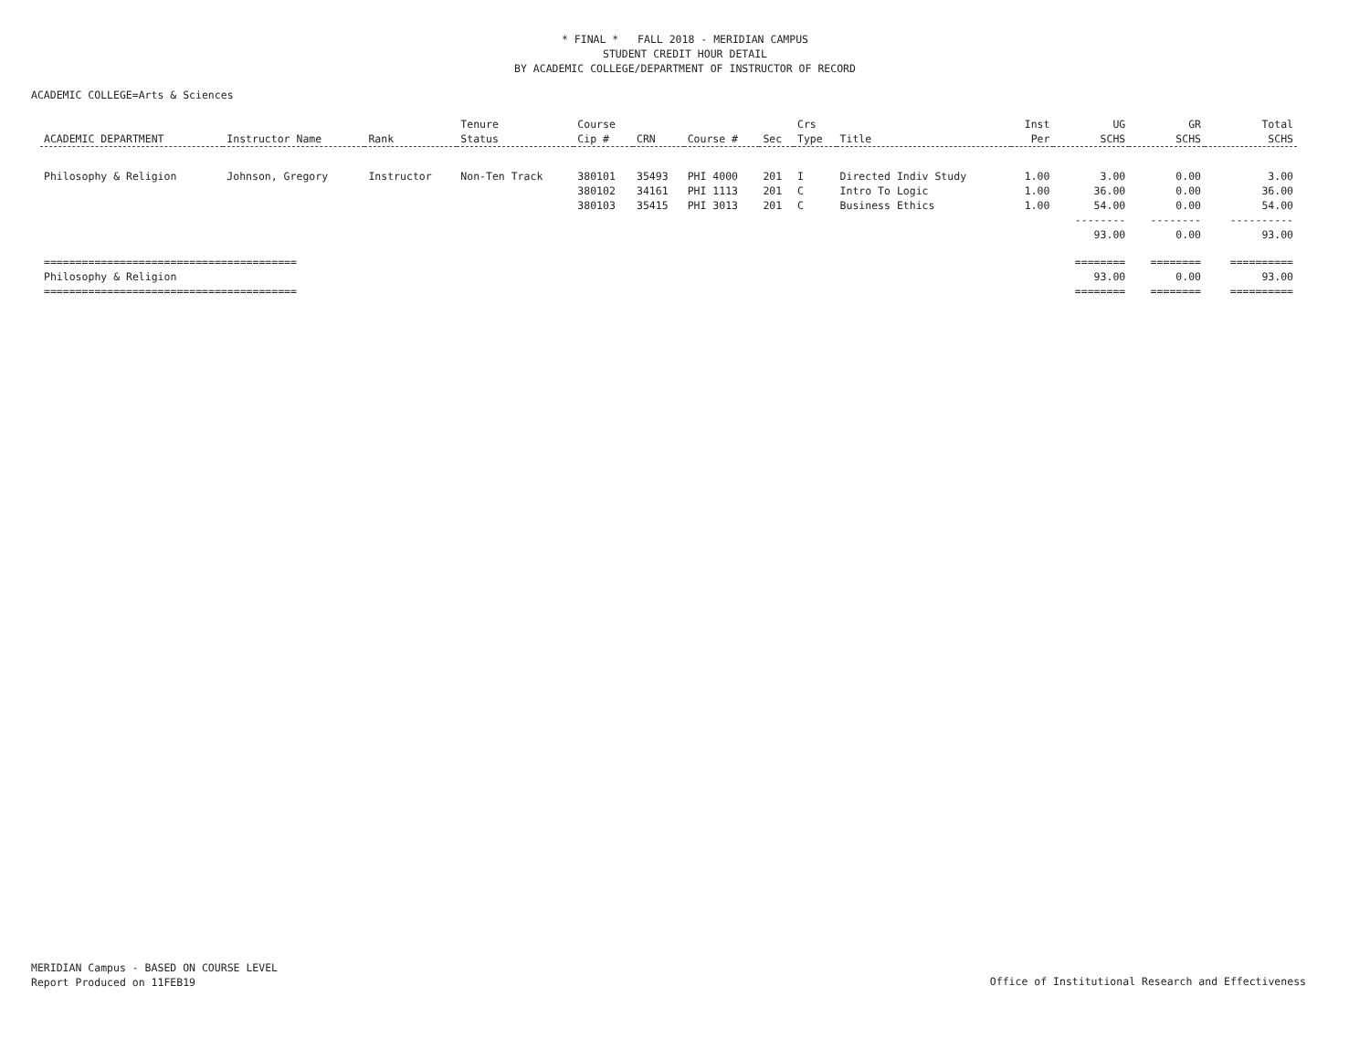* FINAL * FALL 2018 - MERIDIAN CAMPUS
STUDENT CREDIT HOUR DETAIL
BY ACADEMIC COLLEGE/DEPARTMENT OF INSTRUCTOR OF RECORD
ACADEMIC COLLEGE=Arts & Sciences
| | | | Tenure | Course | | | | Crs | | Inst | UG | GR | Total |
| --- | --- | --- | --- | --- | --- | --- | --- | --- | --- | --- | --- | --- | --- |
| ACADEMIC DEPARTMENT | Instructor Name | Rank | Status | Cip # | CRN | Course # | Sec | Type | Title | Per | SCHS | SCHS | SCHS |
| Philosophy & Religion | Johnson, Gregory | Instructor | Non-Ten Track | 380101 | 35493 | PHI 4000 | 201 | I | Directed Indiv Study | 1.00 | 3.00 | 0.00 | 3.00 |
| | | | | 380102 | 34161 | PHI 1113 | 201 | C | Intro To Logic | 1.00 | 36.00 | 0.00 | 36.00 |
| | | | | 380103 | 35415 | PHI 3013 | 201 | C | Business Ethics | 1.00 | 54.00 | 0.00 | 54.00 |
| | | | | | | | | | | | -------- | -------- | ---------- |
| | | | | | | | | | | | 93.00 | 0.00 | 93.00 |
| ======================================== | | | | | | | | | | | ======== | ======== | ========== |
| Philosophy & Religion | | | | | | | | | | | 93.00 | 0.00 | 93.00 |
| ======================================== | | | | | | | | | | | ======== | ======== | ========== |
MERIDIAN Campus - BASED ON COURSE LEVEL
Report Produced on 11FEB19
Office of Institutional Research and Effectiveness